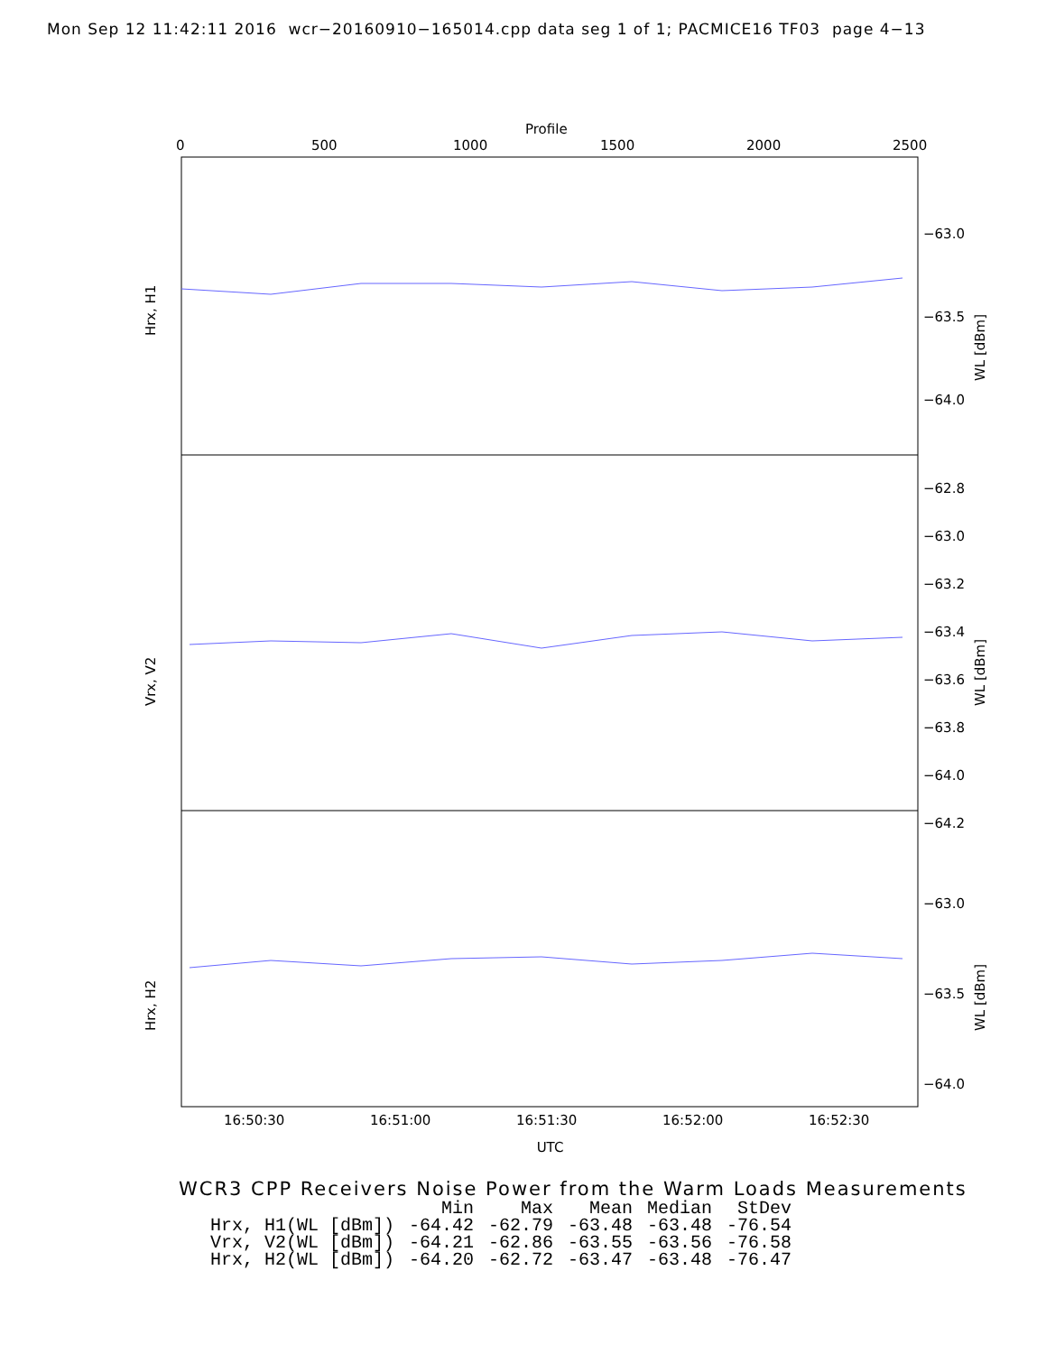Mon Sep 12 11:42:11 2016 wcr−20160910−165014.cpp data seg 1 of 1; PACMICE16 TF03 page 4−13
Profile
0 500 1000 1500 2000 2500
Hrx, H1
Vrx, V2
Hrx, H2
−63.0
−63.5
−64.0
−62.8
−63.0
−63.2
−63.4
−63.6
−63.8
−64.0
−64.2
−63.0
−63.5
−64.0
WL [dBm]
WL [dBm]
WL [dBm]
16:50:30 16:51:00 16:51:30 16:52:00 16:52:30
UTC
WCR3 CPP Receivers Noise Power from the Warm Loads Measurements
| | Min | Max | Mean | Median | StDev |
| --- | --- | --- | --- | --- | --- |
| Hrx, H1(WL [dBm]) | -64.42 | -62.79 | -63.48 | -63.48 | -76.54 |
| Vrx, V2(WL [dBm]) | -64.21 | -62.86 | -63.55 | -63.56 | -76.58 |
| Hrx, H2(WL [dBm]) | -64.20 | -62.72 | -63.47 | -63.48 | -76.47 |